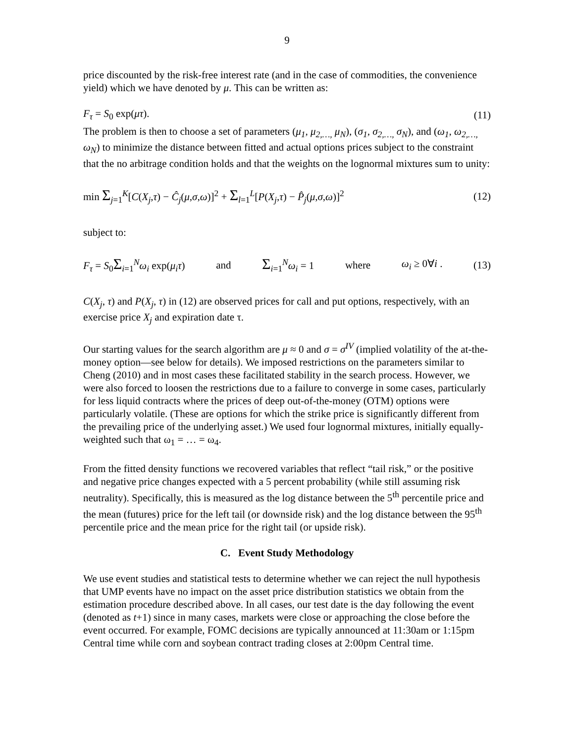9
price discounted by the risk-free interest rate (and in the case of commodities, the convenience yield) which we have denoted by μ. This can be written as:
F<sub>τ</sub> = S<sub>0</sub> exp(μτ). (11)
The problem is then to choose a set of parameters (μ<sub>1</sub>, μ<sub>2,…,</sub> μ<sub>N</sub>), (σ<sub>1</sub>, σ<sub>2,…,</sub> σ<sub>N</sub>), and (ω<sub>1</sub>, ω<sub>2,…,</sub> ω<sub>N</sub>) to minimize the distance between fitted and actual options prices subject to the constraint that the no arbitrage condition holds and that the weights on the lognormal mixtures sum to unity:
min Σ<sub>j=1</sub><sup>K</sup>[C(X<sub>j</sub>,τ) − Ĉ<sub>j</sub>(μ,σ,ω)]<sup>2</sup> + Σ<sub>l=1</sub><sup>L</sup>[P(X<sub>j</sub>,τ) − P̂<sub>j</sub>(μ,σ,ω)]<sup>2</sup> (12)
subject to:
F<sub>τ</sub> = S<sub>0</sub>Σ<sub>i=1</sub><sup>N</sup>ω<sub>i</sub> exp(μ<sub>i</sub>τ) and Σ<sub>i=1</sub><sup>N</sup>ω<sub>i</sub> = 1 where ω<sub>i</sub> ≥ 0∀i . (13)
C(X<sub>j</sub>, τ) and P(X<sub>j</sub>, τ) in (12) are observed prices for call and put options, respectively, with an exercise price X<sub>j</sub> and expiration date τ.
Our starting values for the search algorithm are μ ≈ 0 and σ = σ<sup>IV</sup> (implied volatility of the at-the-money option—see below for details). We imposed restrictions on the parameters similar to Cheng (2010) and in most cases these facilitated stability in the search process. However, we were also forced to loosen the restrictions due to a failure to converge in some cases, particularly for less liquid contracts where the prices of deep out-of-the-money (OTM) options were particularly volatile. (These are options for which the strike price is significantly different from the prevailing price of the underlying asset.) We used four lognormal mixtures, initially equally-weighted such that ω<sub>1</sub> = … = ω<sub>4</sub>.
From the fitted density functions we recovered variables that reflect “tail risk,” or the positive and negative price changes expected with a 5 percent probability (while still assuming risk neutrality). Specifically, this is measured as the log distance between the 5<sup>th</sup> percentile price and the mean (futures) price for the left tail (or downside risk) and the log distance between the 95<sup>th</sup> percentile price and the mean price for the right tail (or upside risk).
C. Event Study Methodology
We use event studies and statistical tests to determine whether we can reject the null hypothesis that UMP events have no impact on the asset price distribution statistics we obtain from the estimation procedure described above. In all cases, our test date is the day following the event (denoted as t+1) since in many cases, markets were close or approaching the close before the event occurred. For example, FOMC decisions are typically announced at 11:30am or 1:15pm Central time while corn and soybean contract trading closes at 2:00pm Central time.